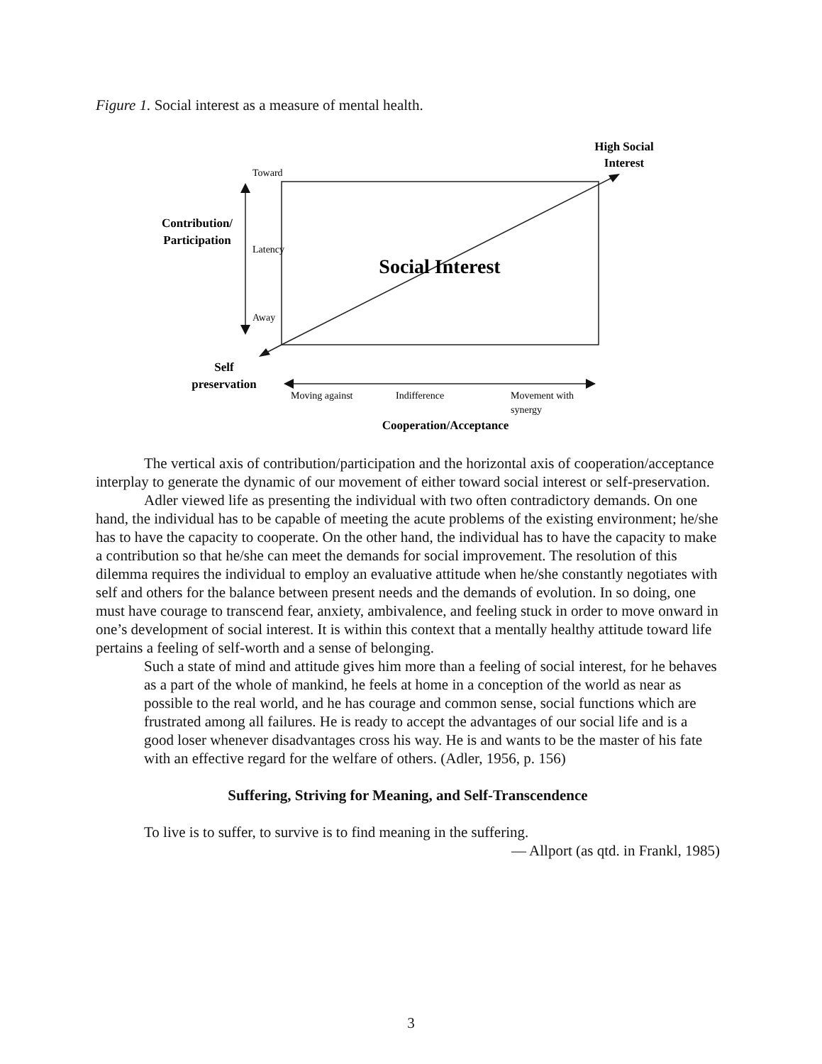Figure 1. Social interest as a measure of mental health.
Toward
Latency
Away
Contribution/
Participation
High Social
Interest
Social Interest
Self
preservation
Moving against
Indifference
Movement with
synergy
Cooperation/Acceptance
The vertical axis of contribution/participation and the horizontal axis of cooperation/acceptance interplay to generate the dynamic of our movement of either toward social interest or self-preservation.
Adler viewed life as presenting the individual with two often contradictory demands. On one hand, the individual has to be capable of meeting the acute problems of the existing environment; he/she has to have the capacity to cooperate. On the other hand, the individual has to have the capacity to make a contribution so that he/she can meet the demands for social improvement. The resolution of this dilemma requires the individual to employ an evaluative attitude when he/she constantly negotiates with self and others for the balance between present needs and the demands of evolution. In so doing, one must have courage to transcend fear, anxiety, ambivalence, and feeling stuck in order to move onward in one’s development of social interest. It is within this context that a mentally healthy attitude toward life pertains a feeling of self-worth and a sense of belonging.
Such a state of mind and attitude gives him more than a feeling of social interest, for he behaves as a part of the whole of mankind, he feels at home in a conception of the world as near as possible to the real world, and he has courage and common sense, social functions which are frustrated among all failures. He is ready to accept the advantages of our social life and is a good loser whenever disadvantages cross his way. He is and wants to be the master of his fate with an effective regard for the welfare of others. (Adler, 1956, p. 156)
Suffering, Striving for Meaning, and Self-Transcendence
To live is to suffer, to survive is to find meaning in the suffering.
— Allport (as qtd. in Frankl, 1985)
3